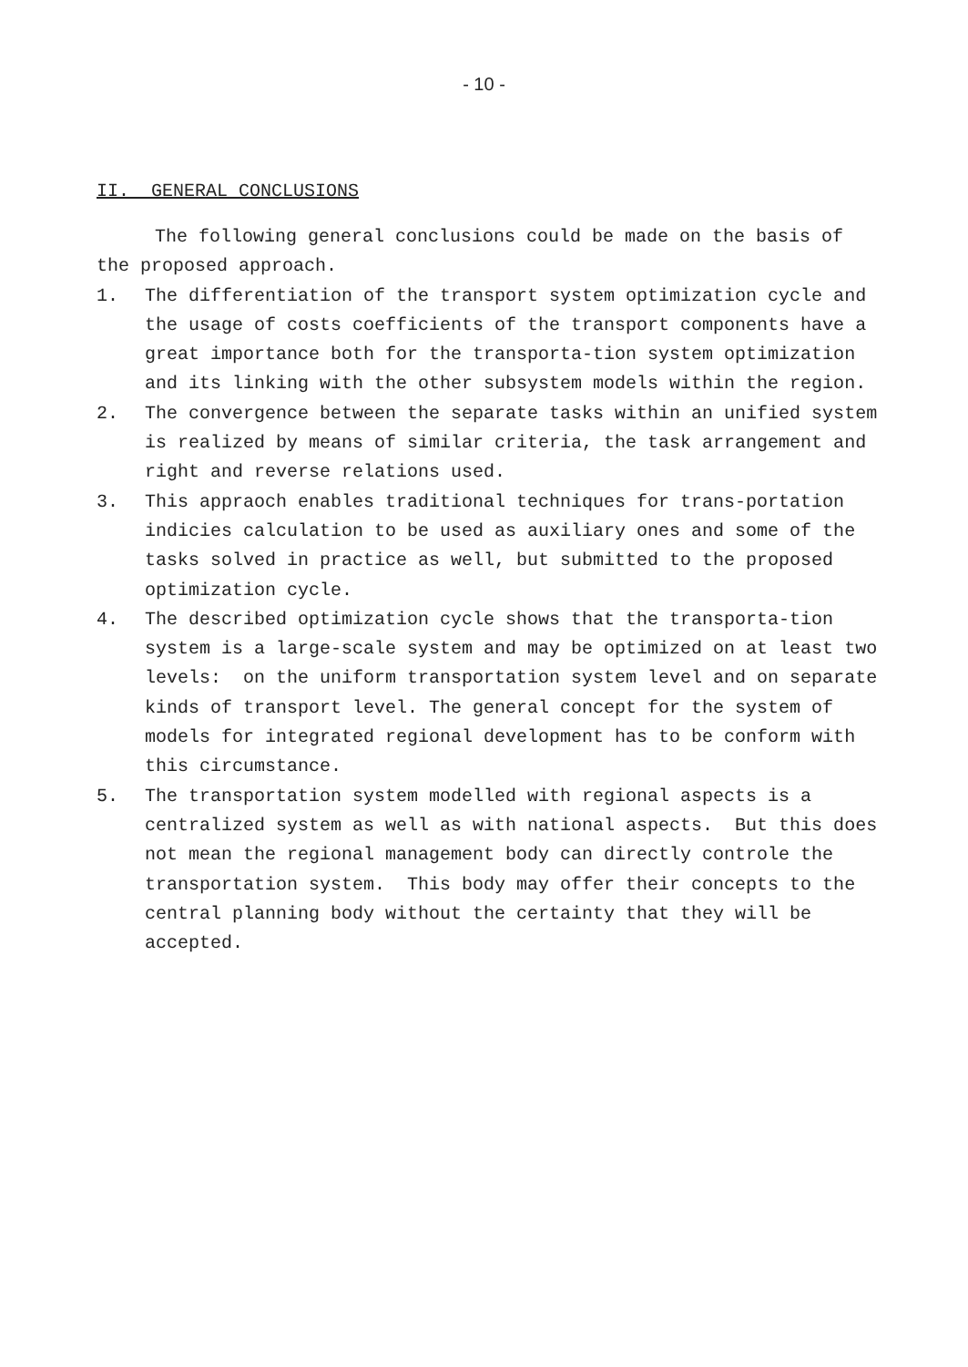- 10 -
II. GENERAL CONCLUSIONS
The following general conclusions could be made on the basis of the proposed approach.
1. The differentiation of the transport system optimization cycle and the usage of costs coefficients of the transport components have a great importance both for the transporta-tion system optimization and its linking with the other subsystem models within the region.
2. The convergence between the separate tasks within an unified system is realized by means of similar criteria, the task arrangement and right and reverse relations used.
3. This appraoch enables traditional techniques for trans-portation indicies calculation to be used as auxiliary ones and some of the tasks solved in practice as well, but submitted to the proposed optimization cycle.
4. The described optimization cycle shows that the transporta-tion system is a large-scale system and may be optimized on at least two levels: on the uniform transportation system level and on separate kinds of transport level. The general concept for the system of models for integrated regional development has to be conform with this circumstance.
5. The transportation system modelled with regional aspects is a centralized system as well as with national aspects. But this does not mean the regional management body can directly controle the transportation system. This body may offer their concepts to the central planning body without the certainty that they will be accepted.